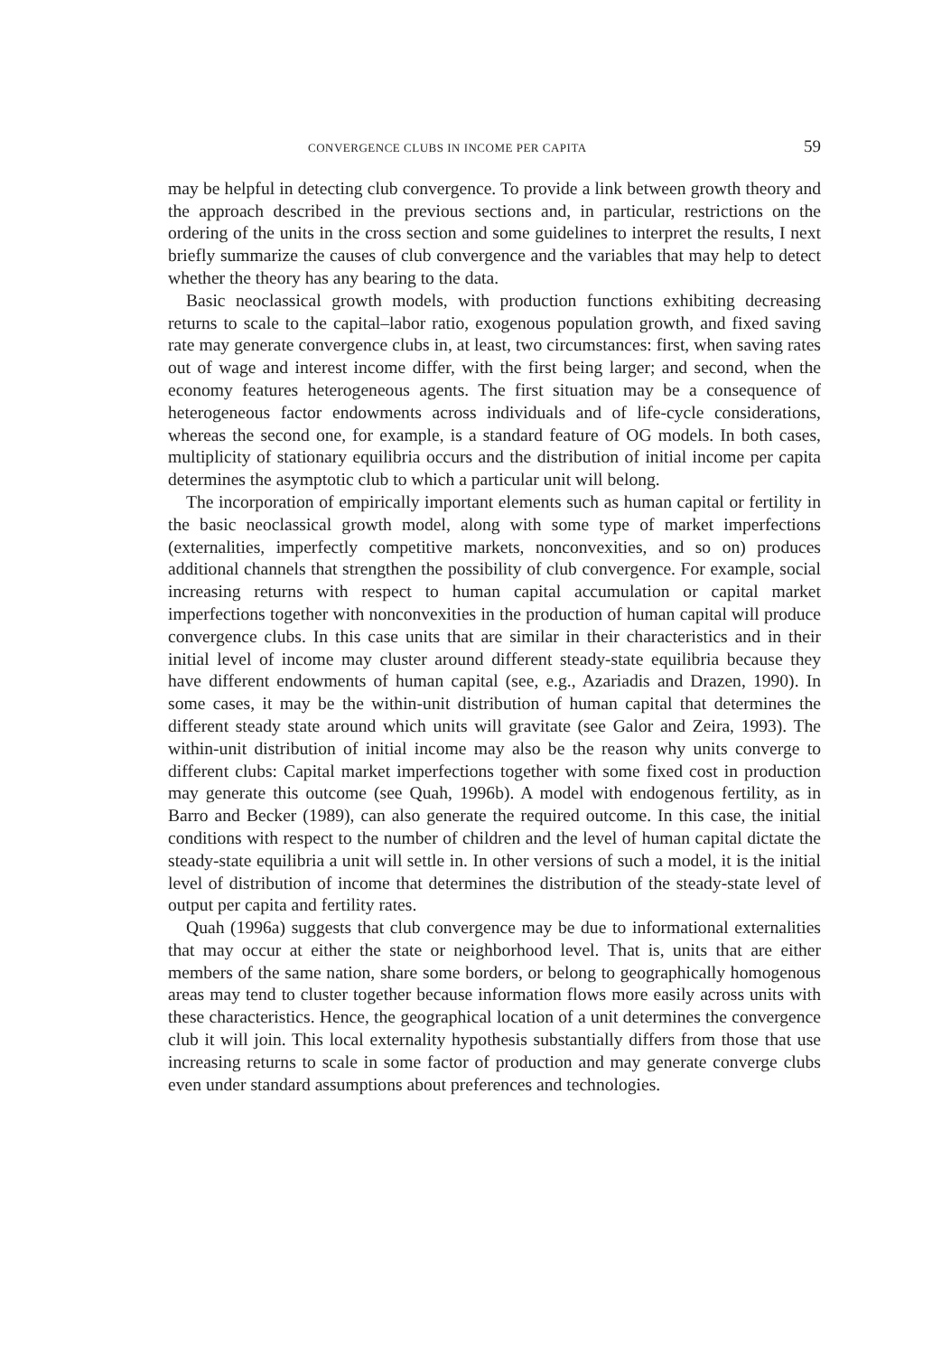CONVERGENCE CLUBS IN INCOME PER CAPITA 59
may be helpful in detecting club convergence. To provide a link between growth theory and the approach described in the previous sections and, in particular, restrictions on the ordering of the units in the cross section and some guidelines to interpret the results, I next briefly summarize the causes of club convergence and the variables that may help to detect whether the theory has any bearing to the data.
Basic neoclassical growth models, with production functions exhibiting decreasing returns to scale to the capital–labor ratio, exogenous population growth, and fixed saving rate may generate convergence clubs in, at least, two circumstances: first, when saving rates out of wage and interest income differ, with the first being larger; and second, when the economy features heterogeneous agents. The first situation may be a consequence of heterogeneous factor endowments across individuals and of life-cycle considerations, whereas the second one, for example, is a standard feature of OG models. In both cases, multiplicity of stationary equilibria occurs and the distribution of initial income per capita determines the asymptotic club to which a particular unit will belong.
The incorporation of empirically important elements such as human capital or fertility in the basic neoclassical growth model, along with some type of market imperfections (externalities, imperfectly competitive markets, nonconvexities, and so on) produces additional channels that strengthen the possibility of club convergence. For example, social increasing returns with respect to human capital accumulation or capital market imperfections together with nonconvexities in the production of human capital will produce convergence clubs. In this case units that are similar in their characteristics and in their initial level of income may cluster around different steady-state equilibria because they have different endowments of human capital (see, e.g., Azariadis and Drazen, 1990). In some cases, it may be the within-unit distribution of human capital that determines the different steady state around which units will gravitate (see Galor and Zeira, 1993). The within-unit distribution of initial income may also be the reason why units converge to different clubs: Capital market imperfections together with some fixed cost in production may generate this outcome (see Quah, 1996b). A model with endogenous fertility, as in Barro and Becker (1989), can also generate the required outcome. In this case, the initial conditions with respect to the number of children and the level of human capital dictate the steady-state equilibria a unit will settle in. In other versions of such a model, it is the initial level of distribution of income that determines the distribution of the steady-state level of output per capita and fertility rates.
Quah (1996a) suggests that club convergence may be due to informational externalities that may occur at either the state or neighborhood level. That is, units that are either members of the same nation, share some borders, or belong to geographically homogenous areas may tend to cluster together because information flows more easily across units with these characteristics. Hence, the geographical location of a unit determines the convergence club it will join. This local externality hypothesis substantially differs from those that use increasing returns to scale in some factor of production and may generate converge clubs even under standard assumptions about preferences and technologies.